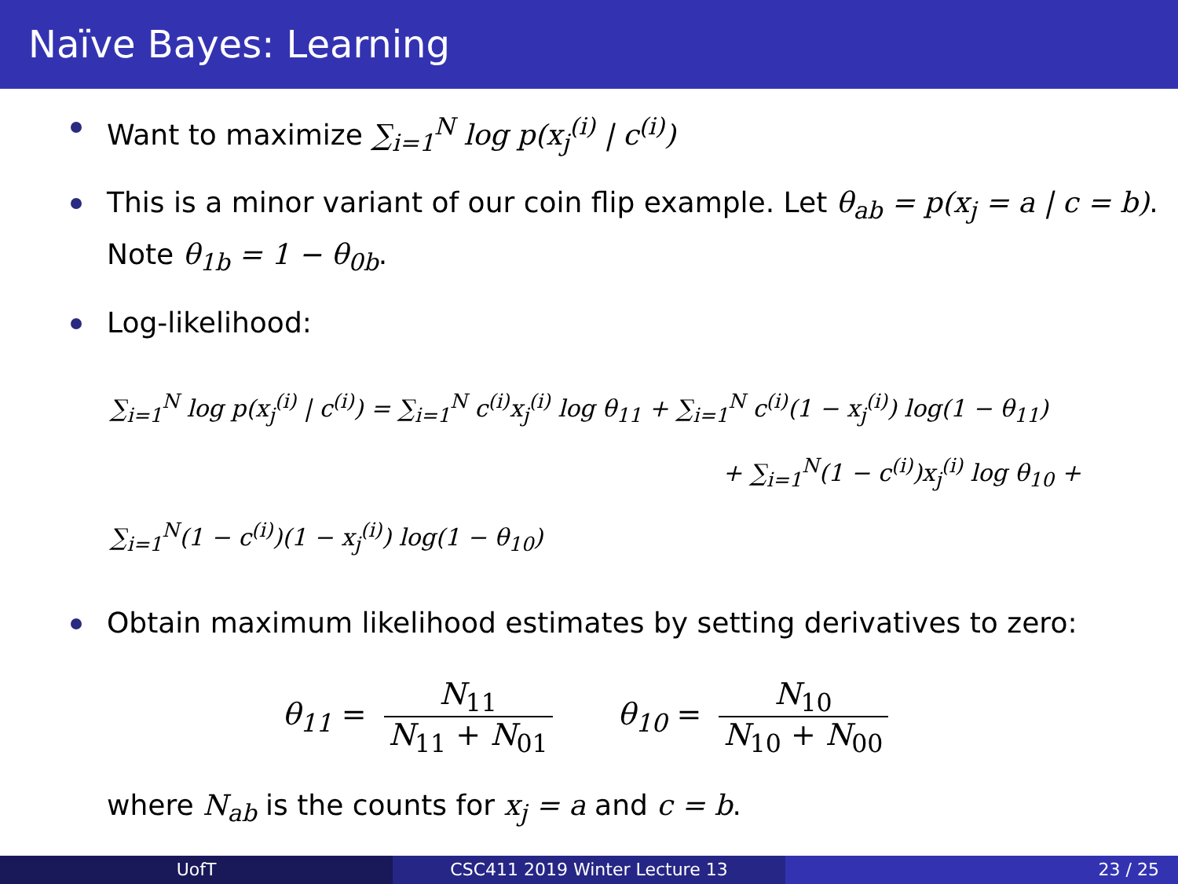Naïve Bayes: Learning
Want to maximize ∑<sub>i=1</sub><sup>N</sup> log p(x<sub>j</sub><sup>(i)</sup> | c<sup>(i)</sup>)
This is a minor variant of our coin flip example. Let θ<sub>ab</sub> = p(x<sub>j</sub> = a | c = b). Note θ<sub>1b</sub> = 1 − θ<sub>0b</sub>.
Log-likelihood:
∑<sub>i=1</sub><sup>N</sup> log p(x<sub>j</sub><sup>(i)</sup> | c<sup>(i)</sup>) = ∑<sub>i=1</sub><sup>N</sup> c<sup>(i)</sup>x<sub>j</sub><sup>(i)</sup> log θ<sub>11</sub> + ∑<sub>i=1</sub><sup>N</sup> c<sup>(i)</sup>(1 − x<sub>j</sub><sup>(i)</sup>) log(1 − θ<sub>11</sub>)
+ ∑<sub>i=1</sub><sup>N</sup>(1 − c<sup>(i)</sup>)x<sub>j</sub><sup>(i)</sup> log θ<sub>10</sub> + ∑<sub>i=1</sub><sup>N</sup>(1 − c<sup>(i)</sup>)(1 − x<sub>j</sub><sup>(i)</sup>) log(1 − θ<sub>10</sub>)
Obtain maximum likelihood estimates by setting derivatives to zero:
θ<sub>11</sub> = N<sub>11</sub> N<sub>11</sub> + N<sub>01</sub> θ<sub>10</sub> = N<sub>10</sub> N<sub>10</sub> + N<sub>00</sub>
where N<sub>ab</sub> is the counts for x<sub>j</sub> = a and c = b.
UofT CSC411 2019 Winter Lecture 13 23 / 25